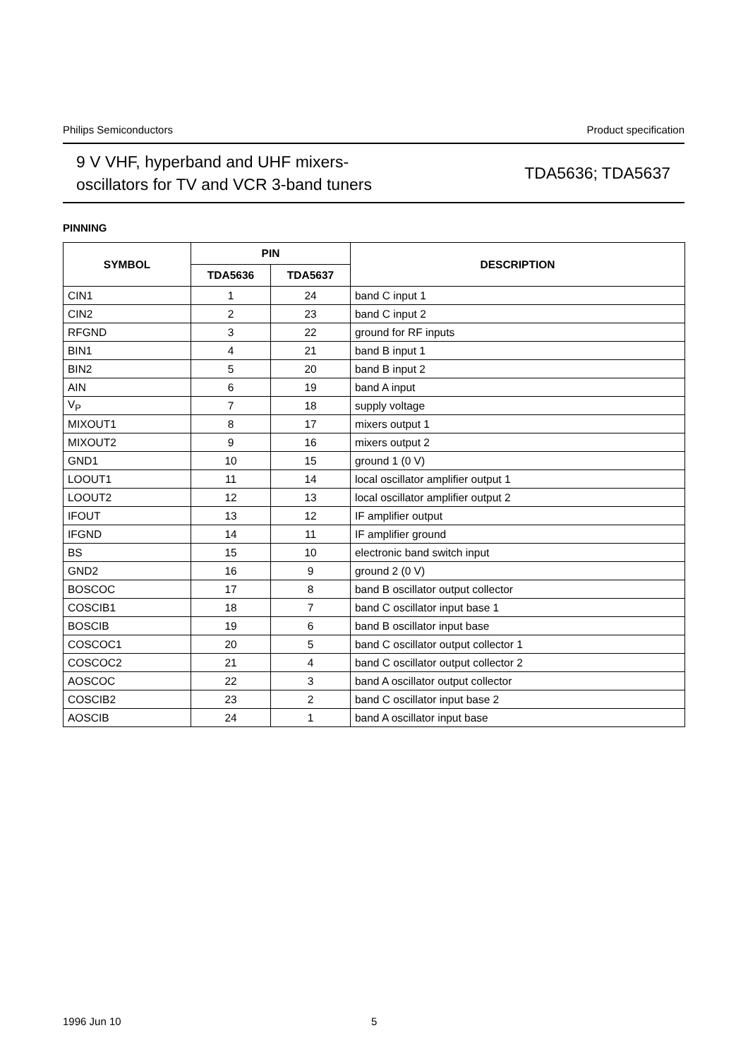Philips Semiconductors Product specification
9 V VHF, hyperband and UHF mixers-
oscillators for TV and VCR 3-band tuners
TDA5636; TDA5637
PINNING
| SYMBOL | PIN | | DESCRIPTION |
| --- | --- | --- | --- |
| | TDA5636 | TDA5637 | |
| CIN1 | 1 | 24 | band C input 1 |
| CIN2 | 2 | 23 | band C input 2 |
| RFGND | 3 | 22 | ground for RF inputs |
| BIN1 | 4 | 21 | band B input 1 |
| BIN2 | 5 | 20 | band B input 2 |
| AIN | 6 | 19 | band A input |
| V<sub>P</sub> | 7 | 18 | supply voltage |
| MIXOUT1 | 8 | 17 | mixers output 1 |
| MIXOUT2 | 9 | 16 | mixers output 2 |
| GND1 | 10 | 15 | ground 1 (0 V) |
| LOOUT1 | 11 | 14 | local oscillator amplifier output 1 |
| LOOUT2 | 12 | 13 | local oscillator amplifier output 2 |
| IFOUT | 13 | 12 | IF amplifier output |
| IFGND | 14 | 11 | IF amplifier ground |
| BS | 15 | 10 | electronic band switch input |
| GND2 | 16 | 9 | ground 2 (0 V) |
| BOSCOC | 17 | 8 | band B oscillator output collector |
| COSCIB1 | 18 | 7 | band C oscillator input base 1 |
| BOSCIB | 19 | 6 | band B oscillator input base |
| COSCOC1 | 20 | 5 | band C oscillator output collector 1 |
| COSCOC2 | 21 | 4 | band C oscillator output collector 2 |
| AOSCOC | 22 | 3 | band A oscillator output collector |
| COSCIB2 | 23 | 2 | band C oscillator input base 2 |
| AOSCIB | 24 | 1 | band A oscillator input base |
1996 Jun 10 5